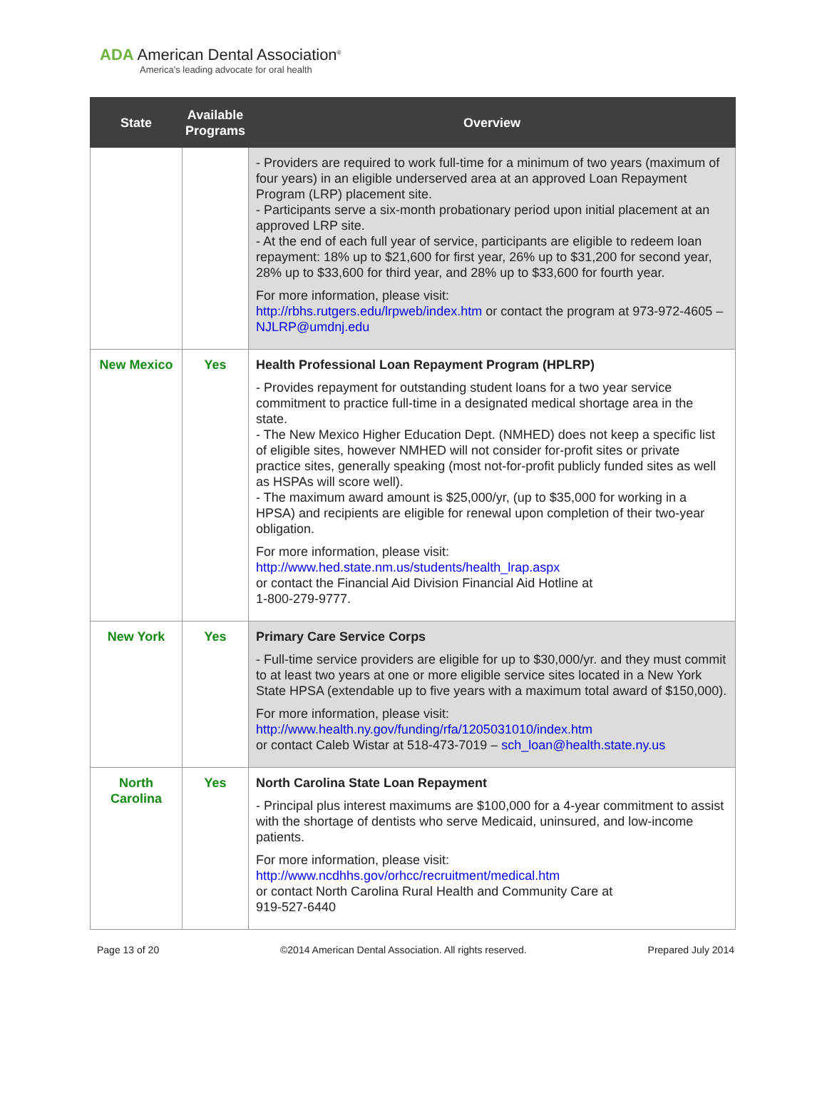ADA American Dental Association<sup>®</sup>
America's leading advocate for oral health
| State | Available Programs | Overview |
| --- | --- | --- |
| | | - Providers are required to work full-time for a minimum of two years (maximum of four years) in an eligible underserved area at an approved Loan Repayment Program (LRP) placement site. - Participants serve a six-month probationary period upon initial placement at an approved LRP site. - At the end of each full year of service, participants are eligible to redeem loan repayment: 18% up to $21,600 for first year, 26% up to $31,200 for second year, 28% up to $33,600 for third year, and 28% up to $33,600 for fourth year. For more information, please visit: http://rbhs.rutgers.edu/lrpweb/index.htm or contact the program at 973-972-4605 – NJLRP@umdnj.edu |
| New Mexico | Yes | Health Professional Loan Repayment Program (HPLRP) - Provides repayment for outstanding student loans for a two year service commitment to practice full-time in a designated medical shortage area in the state. - The New Mexico Higher Education Dept. (NMHED) does not keep a specific list of eligible sites, however NMHED will not consider for-profit sites or private practice sites, generally speaking (most not-for-profit publicly funded sites as well as HSPAs will score well). - The maximum award amount is $25,000/yr, (up to $35,000 for working in a HPSA) and recipients are eligible for renewal upon completion of their two-year obligation. For more information, please visit: http://www.hed.state.nm.us/students/health_lrap.aspx or contact the Financial Aid Division Financial Aid Hotline at 1-800-279-9777. |
| New York | Yes | Primary Care Service Corps - Full-time service providers are eligible for up to $30,000/yr. and they must commit to at least two years at one or more eligible service sites located in a New York State HPSA (extendable up to five years with a maximum total award of $150,000). For more information, please visit: http://www.health.ny.gov/funding/rfa/1205031010/index.htm or contact Caleb Wistar at 518-473-7019 – sch_loan@health.state.ny.us |
| North Carolina | Yes | North Carolina State Loan Repayment - Principal plus interest maximums are $100,000 for a 4-year commitment to assist with the shortage of dentists who serve Medicaid, uninsured, and low-income patients. For more information, please visit: http://www.ncdhhs.gov/orhcc/recruitment/medical.htm or contact North Carolina Rural Health and Community Care at 919-527-6440 |
Page 13 of 20 ©2014 American Dental Association. All rights reserved. Prepared July 2014